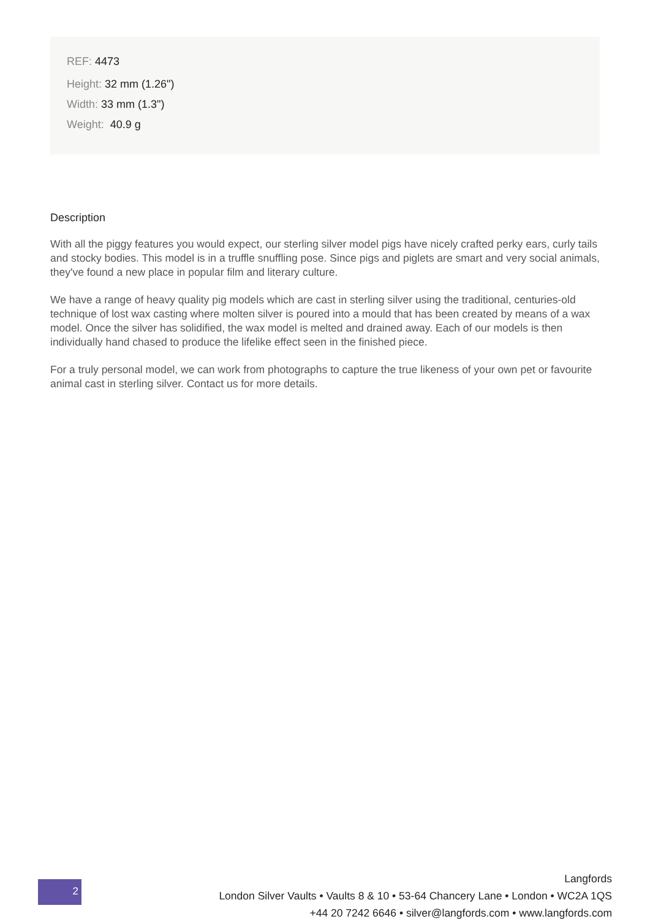REF: 4473
Height: 32 mm (1.26")
Width: 33 mm (1.3")
Weight: 40.9 g
Description
With all the piggy features you would expect, our sterling silver model pigs have nicely crafted perky ears, curly tails and stocky bodies. This model is in a truffle snuffling pose. Since pigs and piglets are smart and very social animals, they've found a new place in popular film and literary culture.
We have a range of heavy quality pig models which are cast in sterling silver using the traditional, centuries-old technique of lost wax casting where molten silver is poured into a mould that has been created by means of a wax model. Once the silver has solidified, the wax model is melted and drained away. Each of our models is then individually hand chased to produce the lifelike effect seen in the finished piece.
For a truly personal model, we can work from photographs to capture the true likeness of your own pet or favourite animal cast in sterling silver. Contact us for more details.
2
Langfords
London Silver Vaults • Vaults 8 & 10 • 53-64 Chancery Lane • London • WC2A 1QS
+44 20 7242 6646 • silver@langfords.com • www.langfords.com